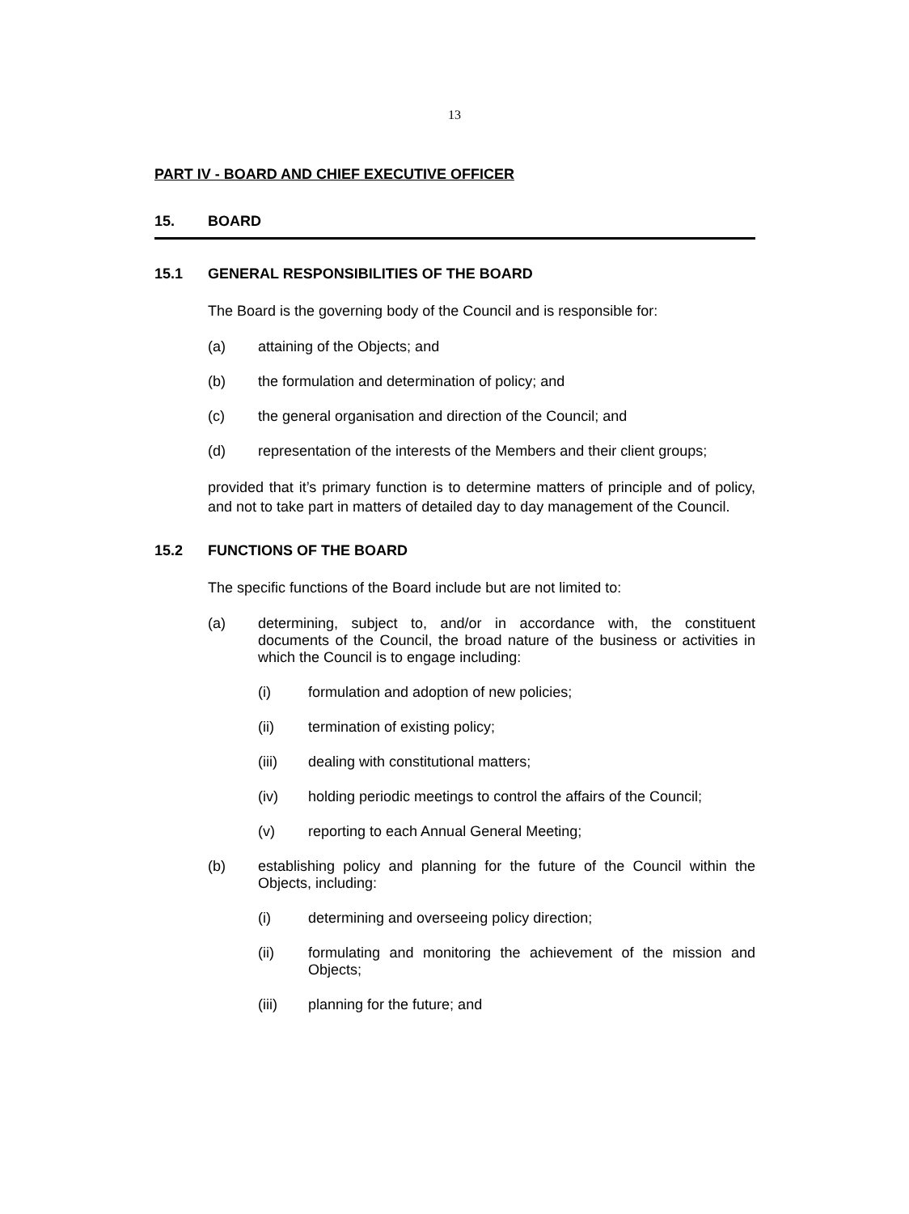13
PART IV - BOARD AND CHIEF EXECUTIVE OFFICER
15. BOARD
15.1 GENERAL RESPONSIBILITIES OF THE BOARD
The Board is the governing body of the Council and is responsible for:
(a) attaining of the Objects; and
(b) the formulation and determination of policy; and
(c) the general organisation and direction of the Council; and
(d) representation of the interests of the Members and their client groups;
provided that it’s primary function is to determine matters of principle and of policy, and not to take part in matters of detailed day to day management of the Council.
15.2 FUNCTIONS OF THE BOARD
The specific functions of the Board include but are not limited to:
(a) determining, subject to, and/or in accordance with, the constituent documents of the Council, the broad nature of the business or activities in which the Council is to engage including:
(i) formulation and adoption of new policies;
(ii) termination of existing policy;
(iii) dealing with constitutional matters;
(iv) holding periodic meetings to control the affairs of the Council;
(v) reporting to each Annual General Meeting;
(b) establishing policy and planning for the future of the Council within the Objects, including:
(i) determining and overseeing policy direction;
(ii) formulating and monitoring the achievement of the mission and Objects;
(iii) planning for the future; and